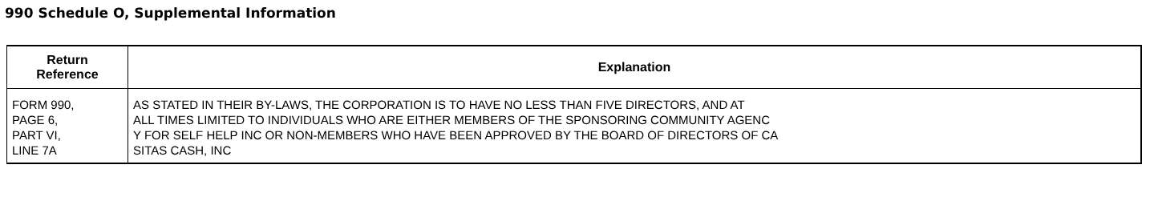990 Schedule O, Supplemental Information
| Return Reference | Explanation |
| --- | --- |
| FORM 990, PAGE 6, PART VI, LINE 7A | AS STATED IN THEIR BY-LAWS, THE CORPORATION IS TO HAVE NO LESS THAN FIVE DIRECTORS, AND AT ALL TIMES LIMITED TO INDIVIDUALS WHO ARE EITHER MEMBERS OF THE SPONSORING COMMUNITY AGENC Y FOR SELF HELP INC OR NON-MEMBERS WHO HAVE BEEN APPROVED BY THE BOARD OF DIRECTORS OF CA SITAS CASH, INC |